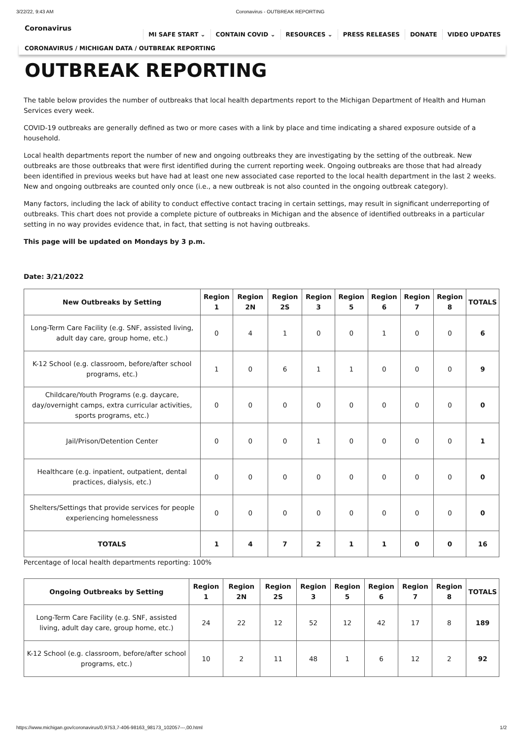3/22/22, 9:43 AM Coronavirus - OUTBREAK REPORTING
Coronavirus
MI SAFE START ⌄ CONTAIN COVID ⌄ RESOURCES ⌄ PRESS RELEASES DONATE VIDEO UPDATES
CORONAVIRUS / MICHIGAN DATA / OUTBREAK REPORTING
OUTBREAK REPORTING
The table below provides the number of outbreaks that local health departments report to the Michigan Department of Health and Human Services every week.
COVID-19 outbreaks are generally defined as two or more cases with a link by place and time indicating a shared exposure outside of a household.
Local health departments report the number of new and ongoing outbreaks they are investigating by the setting of the outbreak. New outbreaks are those outbreaks that were first identified during the current reporting week. Ongoing outbreaks are those that had already been identified in previous weeks but have had at least one new associated case reported to the local health department in the last 2 weeks. New and ongoing outbreaks are counted only once (i.e., a new outbreak is not also counted in the ongoing outbreak category).
Many factors, including the lack of ability to conduct effective contact tracing in certain settings, may result in significant underreporting of outbreaks. This chart does not provide a complete picture of outbreaks in Michigan and the absence of identified outbreaks in a particular setting in no way provides evidence that, in fact, that setting is not having outbreaks.
This page will be updated on Mondays by 3 p.m.
Date: 3/21/2022
| New Outbreaks by Setting | Region 1 | Region 2N | Region 2S | Region 3 | Region 5 | Region 6 | Region 7 | Region 8 | TOTALS |
| --- | --- | --- | --- | --- | --- | --- | --- | --- | --- |
| Long-Term Care Facility (e.g. SNF, assisted living, adult day care, group home, etc.) | 0 | 4 | 1 | 0 | 0 | 1 | 0 | 0 | 6 |
| K-12 School (e.g. classroom, before/after school programs, etc.) | 1 | 0 | 6 | 1 | 1 | 0 | 0 | 0 | 9 |
| Childcare/Youth Programs (e.g. daycare, day/overnight camps, extra curricular activities, sports programs, etc.) | 0 | 0 | 0 | 0 | 0 | 0 | 0 | 0 | 0 |
| Jail/Prison/Detention Center | 0 | 0 | 0 | 1 | 0 | 0 | 0 | 0 | 1 |
| Healthcare (e.g. inpatient, outpatient, dental practices, dialysis, etc.) | 0 | 0 | 0 | 0 | 0 | 0 | 0 | 0 | 0 |
| Shelters/Settings that provide services for people experiencing homelessness | 0 | 0 | 0 | 0 | 0 | 0 | 0 | 0 | 0 |
| TOTALS | 1 | 4 | 7 | 2 | 1 | 1 | 0 | 0 | 16 |
Percentage of local health departments reporting: 100%
| Ongoing Outbreaks by Setting | Region 1 | Region 2N | Region 2S | Region 3 | Region 5 | Region 6 | Region 7 | Region 8 | TOTALS |
| --- | --- | --- | --- | --- | --- | --- | --- | --- | --- |
| Long-Term Care Facility (e.g. SNF, assisted living, adult day care, group home, etc.) | 24 | 22 | 12 | 52 | 12 | 42 | 17 | 8 | 189 |
| K-12 School (e.g. classroom, before/after school programs, etc.) | 10 | 2 | 11 | 48 | 1 | 6 | 12 | 2 | 92 |
https://www.michigan.gov/coronavirus/0,9753,7-406-98163_98173_102057---,00.html 1/2